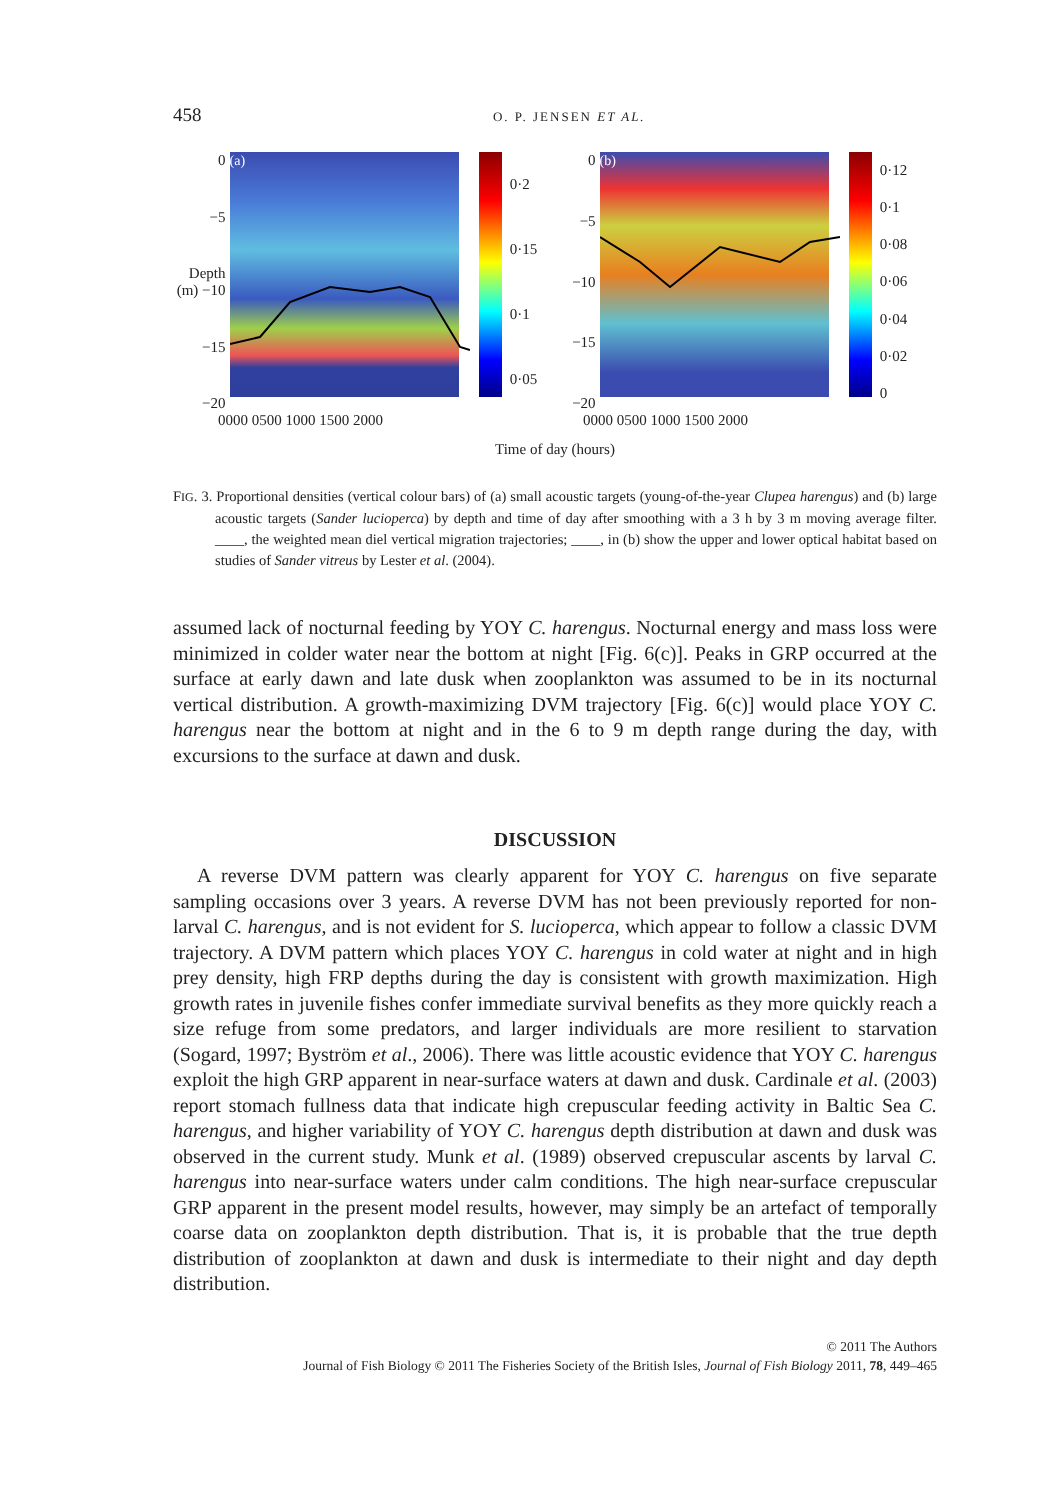458 O. P. JENSEN ET AL.
0
−5
Depth (m) −10
−15
−20
(a)
0·2
0·15
0·1
0·05
0
−5
−10
−15
−20
(b)
0·12
0·1
0·08
0·06
0·04
0·02
0
0000 0500 1000 1500 2000 0000 0500 1000 1500 2000
Time of day (hours)
FIG. 3. Proportional densities (vertical colour bars) of (a) small acoustic targets (young-of-the-year Clupea harengus) and (b) large acoustic targets (Sander lucioperca) by depth and time of day after smoothing with a 3 h by 3 m moving average filter. ____, the weighted mean diel vertical migration trajectories; ____, in (b) show the upper and lower optical habitat based on studies of Sander vitreus by Lester et al. (2004).
assumed lack of nocturnal feeding by YOY C. harengus. Nocturnal energy and mass loss were minimized in colder water near the bottom at night [Fig. 6(c)]. Peaks in GRP occurred at the surface at early dawn and late dusk when zooplankton was assumed to be in its nocturnal vertical distribution. A growth-maximizing DVM trajectory [Fig. 6(c)] would place YOY C. harengus near the bottom at night and in the 6 to 9 m depth range during the day, with excursions to the surface at dawn and dusk.
DISCUSSION
A reverse DVM pattern was clearly apparent for YOY C. harengus on five separate sampling occasions over 3 years. A reverse DVM has not been previously reported for non-larval C. harengus, and is not evident for S. lucioperca, which appear to follow a classic DVM trajectory. A DVM pattern which places YOY C. harengus in cold water at night and in high prey density, high FRP depths during the day is consistent with growth maximization. High growth rates in juvenile fishes confer immediate survival benefits as they more quickly reach a size refuge from some predators, and larger individuals are more resilient to starvation (Sogard, 1997; Byström et al., 2006). There was little acoustic evidence that YOY C. harengus exploit the high GRP apparent in near-surface waters at dawn and dusk. Cardinale et al. (2003) report stomach fullness data that indicate high crepuscular feeding activity in Baltic Sea C. harengus, and higher variability of YOY C. harengus depth distribution at dawn and dusk was observed in the current study. Munk et al. (1989) observed crepuscular ascents by larval C. harengus into near-surface waters under calm conditions. The high near-surface crepuscular GRP apparent in the present model results, however, may simply be an artefact of temporally coarse data on zooplankton depth distribution. That is, it is probable that the true depth distribution of zooplankton at dawn and dusk is intermediate to their night and day depth distribution.
© 2011 The Authors
Journal of Fish Biology © 2011 The Fisheries Society of the British Isles, Journal of Fish Biology 2011, 78, 449–465